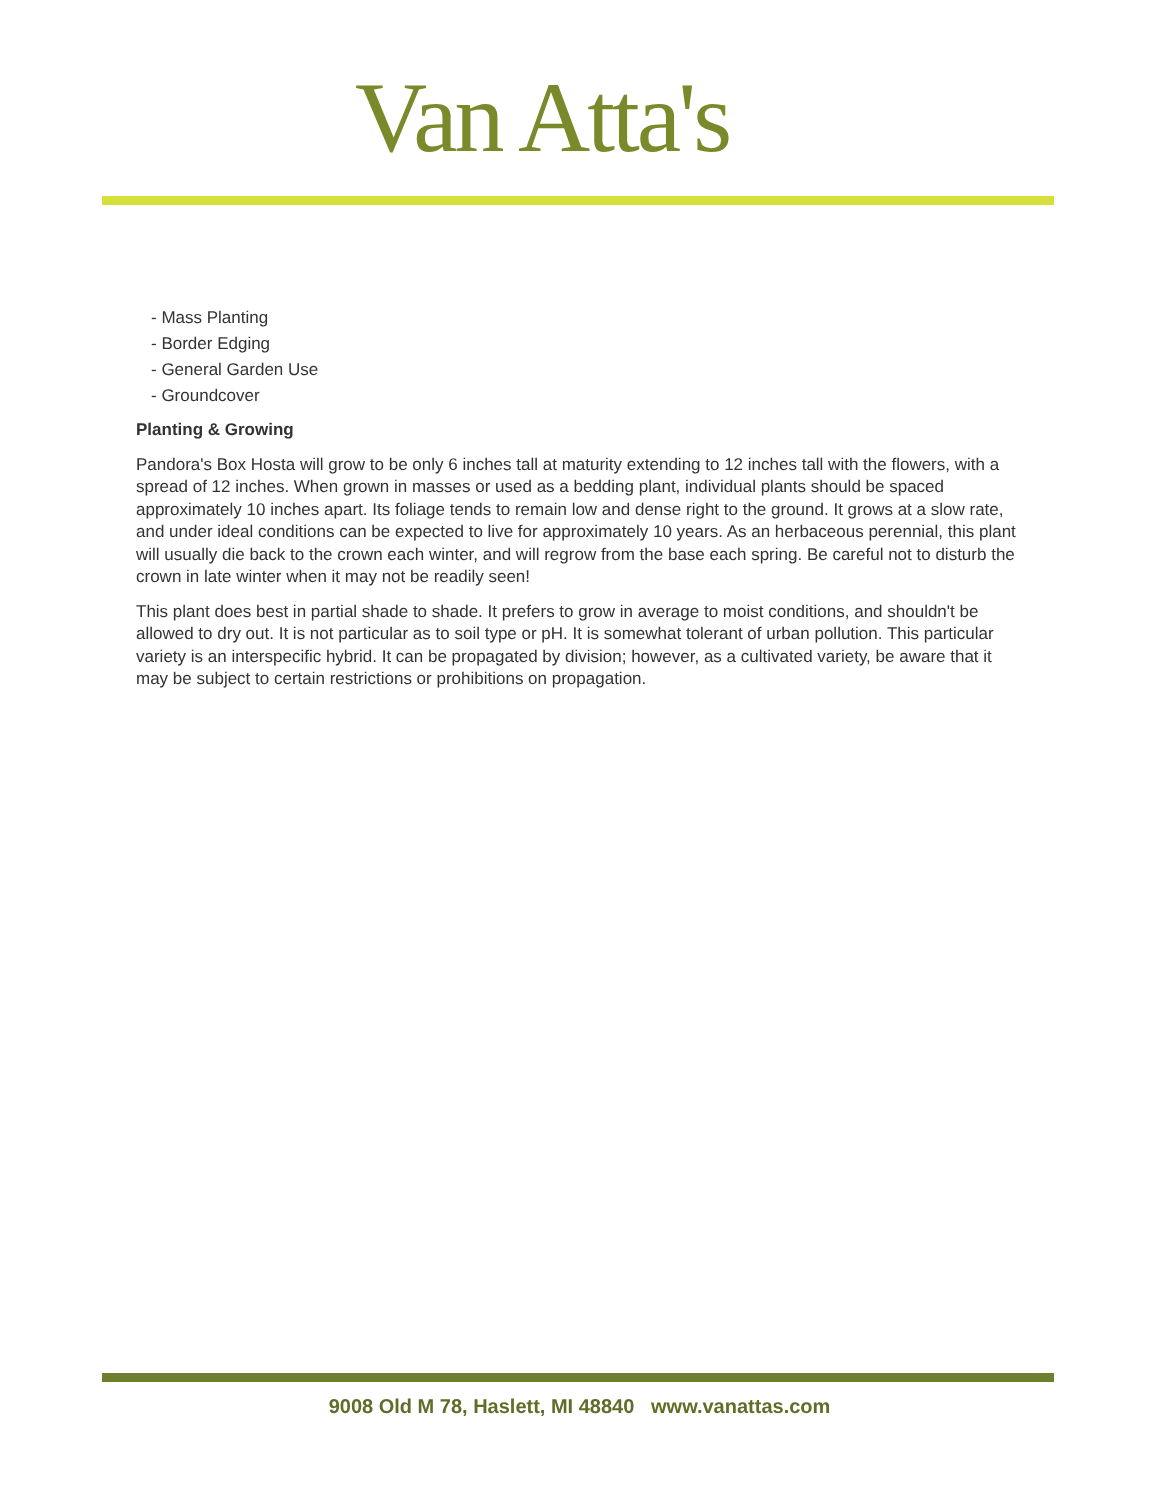Van Atta's
- Mass Planting
- Border Edging
- General Garden Use
- Groundcover
Planting & Growing
Pandora's Box Hosta will grow to be only 6 inches tall at maturity extending to 12 inches tall with the flowers, with a spread of 12 inches. When grown in masses or used as a bedding plant, individual plants should be spaced approximately 10 inches apart. Its foliage tends to remain low and dense right to the ground. It grows at a slow rate, and under ideal conditions can be expected to live for approximately 10 years. As an herbaceous perennial, this plant will usually die back to the crown each winter, and will regrow from the base each spring. Be careful not to disturb the crown in late winter when it may not be readily seen!
This plant does best in partial shade to shade. It prefers to grow in average to moist conditions, and shouldn't be allowed to dry out. It is not particular as to soil type or pH. It is somewhat tolerant of urban pollution. This particular variety is an interspecific hybrid. It can be propagated by division; however, as a cultivated variety, be aware that it may be subject to certain restrictions or prohibitions on propagation.
9008 Old M 78, Haslett, MI 48840 www.vanattas.com